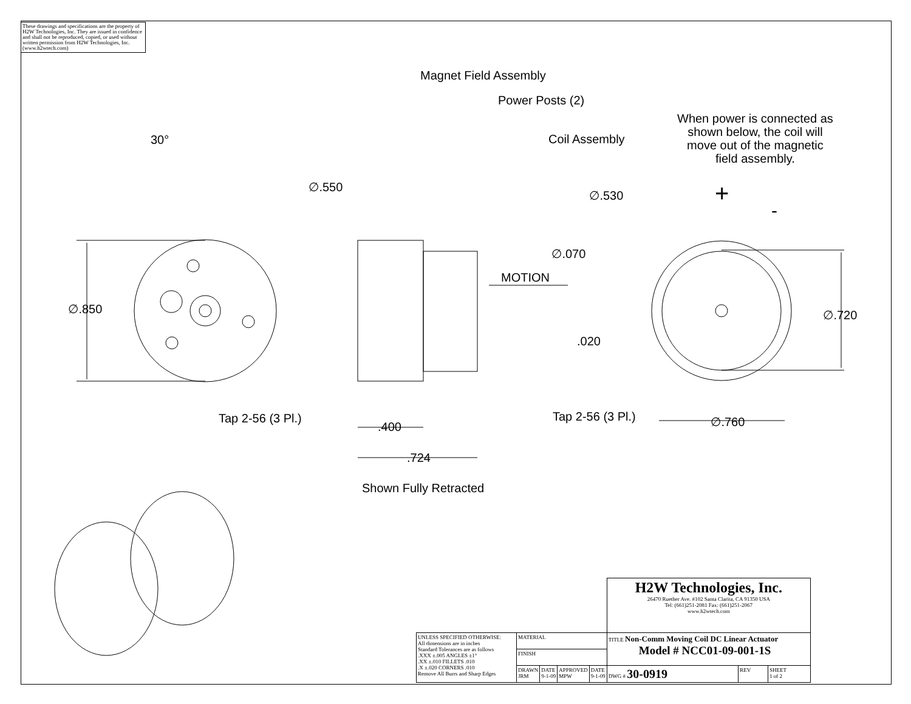These drawings and specifications are the property of H2W Technologies, Inc. They are issued in confidence and shall not be reproduced, copied, or used without written permission from H2W Technologies, Inc. (www.h2wtech.com)
Magnet Field Assembly
Power Posts (2)
Coil Assembly
When power is connected as
shown below, the coil will
move out of the magnetic
field assembly.
30°
∅.550
∅.850
Tap 2-56 (3 Pl.)
.400
.724
Shown Fully Retracted
MOTION
∅.530 +
-
∅.070
∅.720
.020
Tap 2-56 (3 Pl.) ∅.760
| | | | | | H2W Technologies, Inc. 26470 Ruether Ave. #102 Santa Clarita, CA 91350 USA Tel: (661)251-2081 Fax: (661)251-2067 www.h2wtech.com | | |
| UNLESS SPECIFIED OTHERWISE: All dimensions are in inches Standard Tolerances are as follows .XXX ±.005 ANGLES ±1° .XX ±.010 FILLETS .010 .X ±.020 CORNERS .010 Remove All Burrs and Sharp Edges | MATERIAL | | | | TITLE Non-Comm Moving Coil DC Linear Actuator Model # NCC01-09-001-1S | | |
| | FINISH | | | | | | |
| | DRAWN JRM | DATE 9-1-09 | APPROVED MPW | DATE 9-1-09 | DWG # 30-0919 | REV | SHEET 1 of 2 |